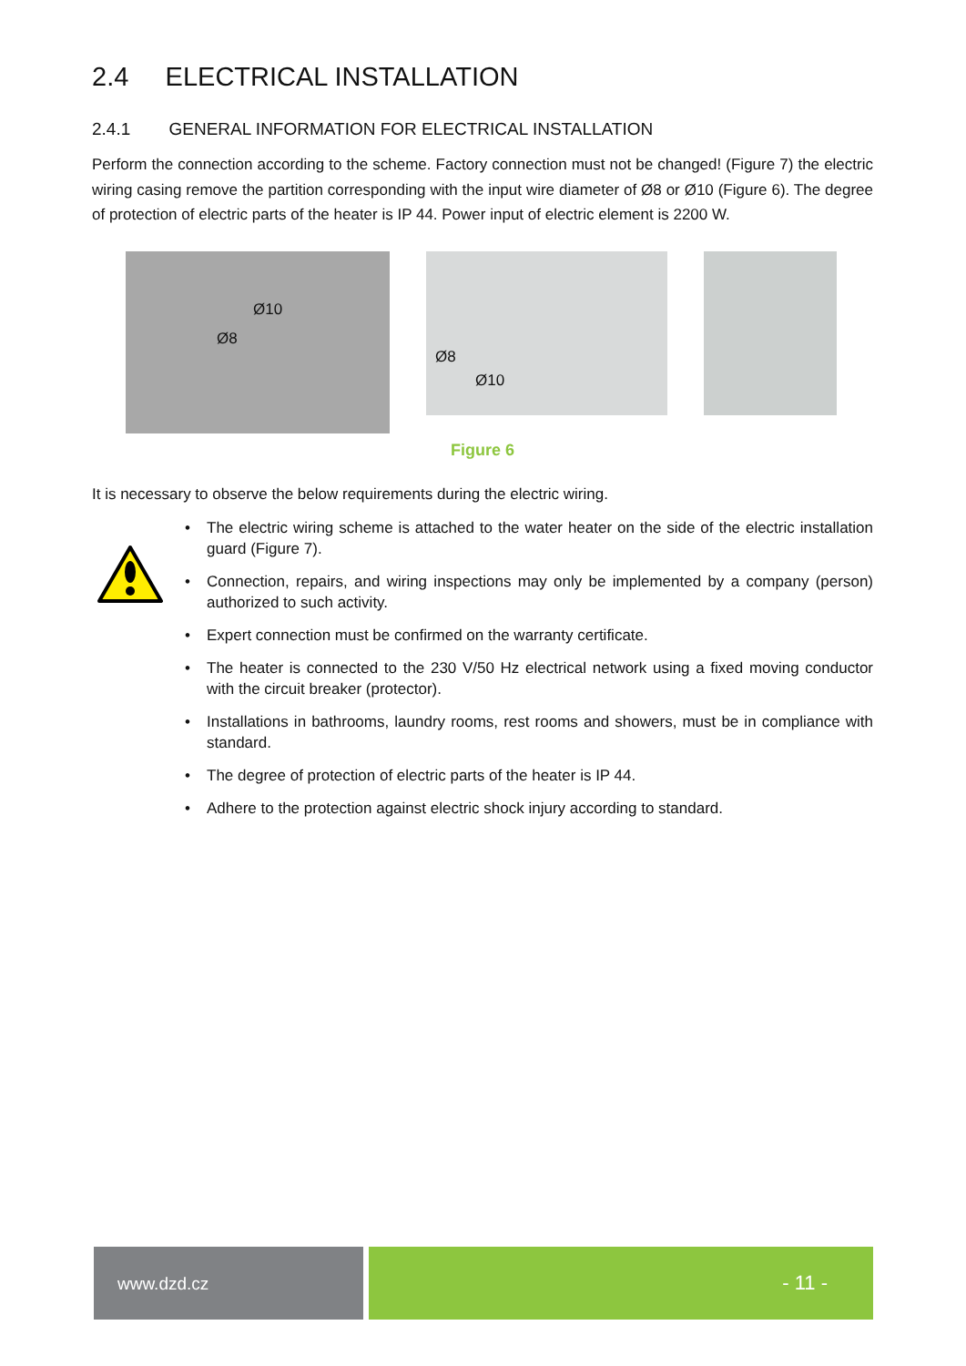2.4 ELECTRICAL INSTALLATION
2.4.1 GENERAL INFORMATION FOR ELECTRICAL INSTALLATION
Perform the connection according to the scheme. Factory connection must not be changed! (Figure 7) the electric wiring casing remove the partition corresponding with the input wire diameter of Ø8 or Ø10 (Figure 6). The degree of protection of electric parts of the heater is IP 44. Power input of electric element is 2200 W.
Ø10
Ø8
Ø8
Ø10
Figure 6
It is necessary to observe the below requirements during the electric wiring.
• The electric wiring scheme is attached to the water heater on the side of the electric installation guard (Figure 7).
• Connection, repairs, and wiring inspections may only be implemented by a company (person) authorized to such activity.
• Expert connection must be confirmed on the warranty certificate.
• The heater is connected to the 230 V/50 Hz electrical network using a fixed moving conductor with the circuit breaker (protector).
• Installations in bathrooms, laundry rooms, rest rooms and showers, must be in compliance with standard.
• The degree of protection of electric parts of the heater is IP 44.
• Adhere to the protection against electric shock injury according to standard.
www.dzd.cz
- 11 -